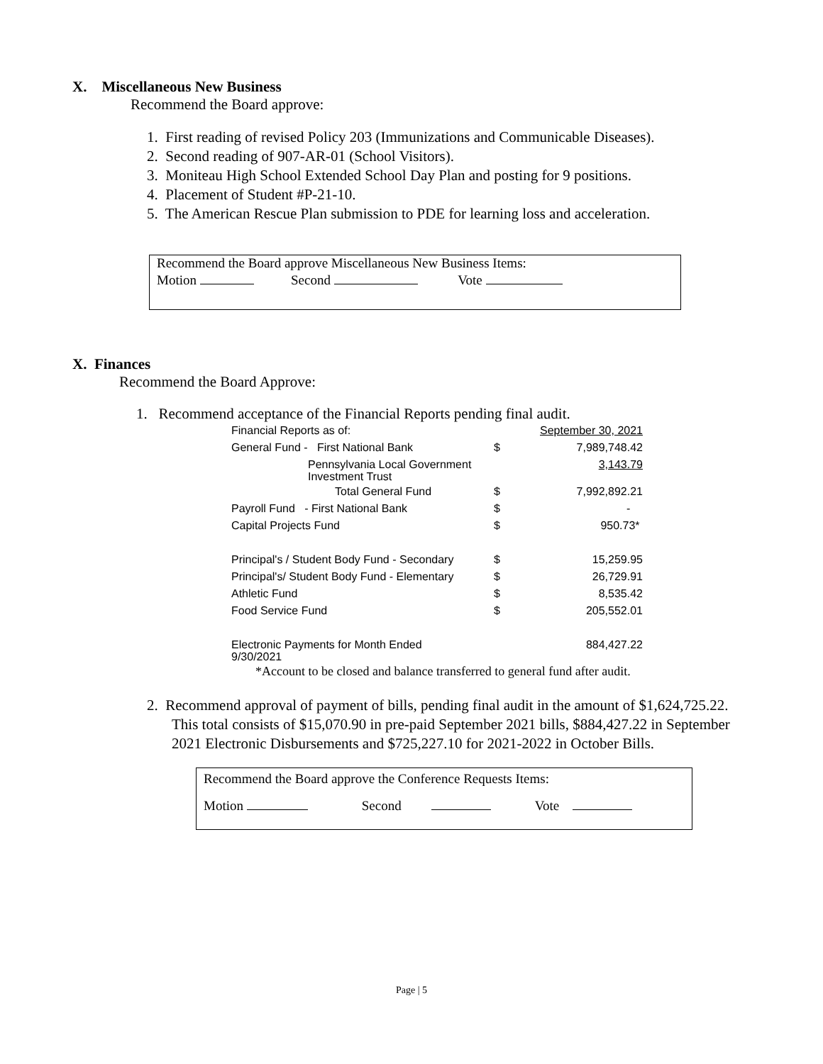X. Miscellaneous New Business
Recommend the Board approve:
1. First reading of revised Policy 203 (Immunizations and Communicable Diseases).
2. Second reading of 907-AR-01 (School Visitors).
3. Moniteau High School Extended School Day Plan and posting for 9 positions.
4. Placement of Student #P-21-10.
5. The American Rescue Plan submission to PDE for learning loss and acceleration.
Recommend the Board approve Miscellaneous New Business Items:
Motion Second Vote
X. Finances
Recommend the Board Approve:
1. Recommend acceptance of the Financial Reports pending final audit.
| Financial Reports as of: | | September 30, 2021 |
| General Fund - First National Bank | $ | 7,989,748.42 |
| Pennsylvania Local Government Investment Trust | | 3,143.79 |
| Total General Fund | $ | 7,992,892.21 |
| Payroll Fund - First National Bank | $ | - |
| Capital Projects Fund | $ | 950.73* |
| Principal's / Student Body Fund - Secondary | $ | 15,259.95 |
| Principal's/ Student Body Fund - Elementary | $ | 26,729.91 |
| Athletic Fund | $ | 8,535.42 |
| Food Service Fund | $ | 205,552.01 |
| Electronic Payments for Month Ended 9/30/2021 | | 884,427.22 |
*Account to be closed and balance transferred to general fund after audit.
2. Recommend approval of payment of bills, pending final audit in the amount of $1,624,725.22. This total consists of $15,070.90 in pre-paid September 2021 bills, $884,427.22 in September 2021 Electronic Disbursements and $725,227.10 for 2021-2022 in October Bills.
Recommend the Board approve the Conference Requests Items:
Motion Second Vote
Page | 5